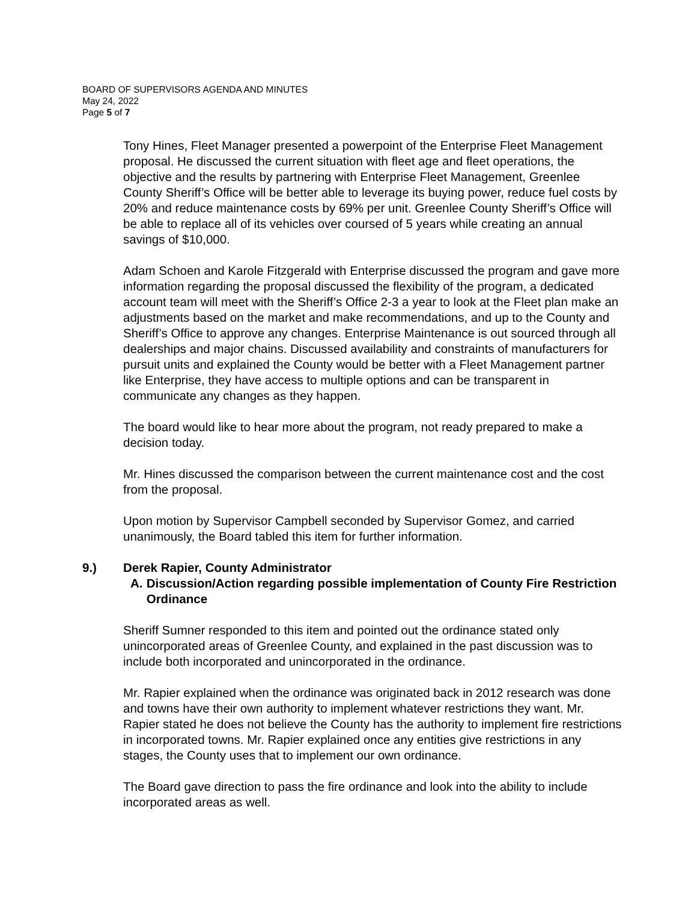BOARD OF SUPERVISORS AGENDA AND MINUTES
May 24, 2022
Page 5 of 7
Tony Hines, Fleet Manager presented a powerpoint of the Enterprise Fleet Management proposal. He discussed the current situation with fleet age and fleet operations, the objective and the results by partnering with Enterprise Fleet Management, Greenlee County Sheriff’s Office will be better able to leverage its buying power, reduce fuel costs by 20% and reduce maintenance costs by 69% per unit. Greenlee County Sheriff’s Office will be able to replace all of its vehicles over coursed of 5 years while creating an annual savings of $10,000.
Adam Schoen and Karole Fitzgerald with Enterprise discussed the program and gave more information regarding the proposal discussed the flexibility of the program, a dedicated account team will meet with the Sheriff’s Office 2-3 a year to look at the Fleet plan make an adjustments based on the market and make recommendations, and up to the County and Sheriff’s Office to approve any changes. Enterprise Maintenance is out sourced through all dealerships and major chains. Discussed availability and constraints of manufacturers for pursuit units and explained the County would be better with a Fleet Management partner like Enterprise, they have access to multiple options and can be transparent in communicate any changes as they happen.
The board would like to hear more about the program, not ready prepared to make a decision today.
Mr. Hines discussed the comparison between the current maintenance cost and the cost from the proposal.
Upon motion by Supervisor Campbell seconded by Supervisor Gomez, and carried unanimously, the Board tabled this item for further information.
9.) Derek Rapier, County Administrator
A. Discussion/Action regarding possible implementation of County Fire Restriction Ordinance
Sheriff Sumner responded to this item and pointed out the ordinance stated only unincorporated areas of Greenlee County, and explained in the past discussion was to include both incorporated and unincorporated in the ordinance.
Mr. Rapier explained when the ordinance was originated back in 2012 research was done and towns have their own authority to implement whatever restrictions they want. Mr. Rapier stated he does not believe the County has the authority to implement fire restrictions in incorporated towns. Mr. Rapier explained once any entities give restrictions in any stages, the County uses that to implement our own ordinance.
The Board gave direction to pass the fire ordinance and look into the ability to include incorporated areas as well.